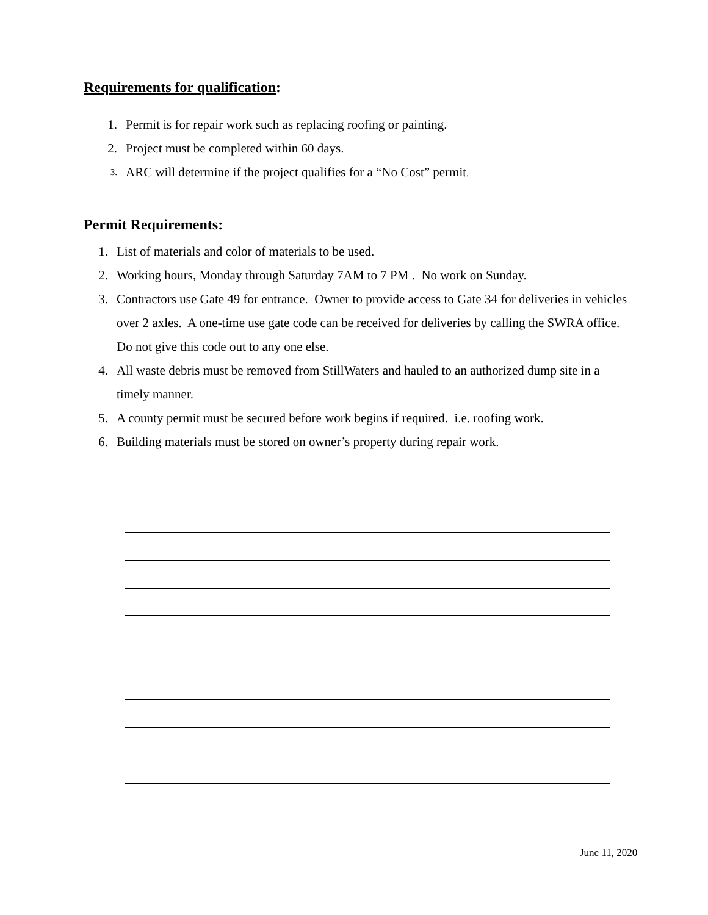Requirements for qualification:
1. Permit is for repair work such as replacing roofing or painting.
2. Project must be completed within 60 days.
3. ARC will determine if the project qualifies for a “No Cost” permit.
Permit Requirements:
1. List of materials and color of materials to be used.
2. Working hours, Monday through Saturday 7AM to 7 PM . No work on Sunday.
3. Contractors use Gate 49 for entrance. Owner to provide access to Gate 34 for deliveries in vehicles over 2 axles. A one-time use gate code can be received for deliveries by calling the SWRA office. Do not give this code out to any one else.
4. All waste debris must be removed from StillWaters and hauled to an authorized dump site in a timely manner.
5. A county permit must be secured before work begins if required. i.e. roofing work.
6. Building materials must be stored on owner’s property during repair work.
June 11, 2020